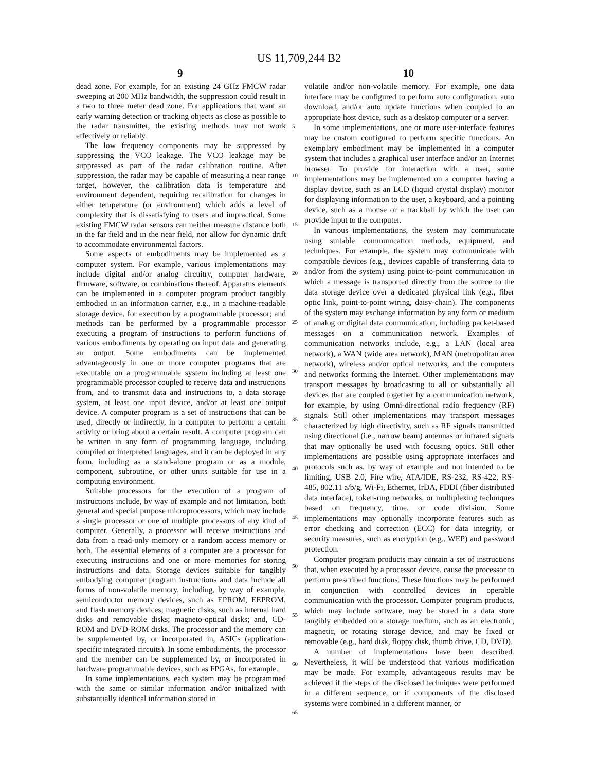US 11,709,244 B2
9 10
dead zone. For example, for an existing 24 GHz FMCW radar sweeping at 200 MHz bandwidth, the suppression could result in a two to three meter dead zone. For applications that want an early warning detection or tracking objects as close as possible to the radar transmitter, the existing methods may not work effectively or reliably.
The low frequency components may be suppressed by suppressing the VCO leakage. The VCO leakage may be suppressed as part of the radar calibration routine. After suppression, the radar may be capable of measuring a near range target, however, the calibration data is temperature and environment dependent, requiring recalibration for changes in either temperature (or environment) which adds a level of complexity that is dissatisfying to users and impractical. Some existing FMCW radar sensors can neither measure distance both in the far field and in the near field, nor allow for dynamic drift to accommodate environmental factors.
Some aspects of embodiments may be implemented as a computer system. For example, various implementations may include digital and/or analog circuitry, computer hardware, firmware, software, or combinations thereof. Apparatus elements can be implemented in a computer program product tangibly embodied in an information carrier, e.g., in a machine-readable storage device, for execution by a programmable processor; and methods can be performed by a programmable processor executing a program of instructions to perform functions of various embodiments by operating on input data and generating an output. Some embodiments can be implemented advantageously in one or more computer programs that are executable on a programmable system including at least one programmable processor coupled to receive data and instructions from, and to transmit data and instructions to, a data storage system, at least one input device, and/or at least one output device. A computer program is a set of instructions that can be used, directly or indirectly, in a computer to perform a certain activity or bring about a certain result. A computer program can be written in any form of programming language, including compiled or interpreted languages, and it can be deployed in any form, including as a stand-alone program or as a module, component, subroutine, or other units suitable for use in a computing environment.
Suitable processors for the execution of a program of instructions include, by way of example and not limitation, both general and special purpose microprocessors, which may include a single processor or one of multiple processors of any kind of computer. Generally, a processor will receive instructions and data from a read-only memory or a random access memory or both. The essential elements of a computer are a processor for executing instructions and one or more memories for storing instructions and data. Storage devices suitable for tangibly embodying computer program instructions and data include all forms of non-volatile memory, including, by way of example, semiconductor memory devices, such as EPROM, EEPROM, and flash memory devices; magnetic disks, such as internal hard disks and removable disks; magneto-optical disks; and, CD-ROM and DVD-ROM disks. The processor and the memory can be supplemented by, or incorporated in, ASICs (application-specific integrated circuits). In some embodiments, the processor and the member can be supplemented by, or incorporated in hardware programmable devices, such as FPGAs, for example.
In some implementations, each system may be programmed with the same or similar information and/or initialized with substantially identical information stored in
5
10
15
20
25
30
35
40
45
50
55
60
65
volatile and/or non-volatile memory. For example, one data interface may be configured to perform auto configuration, auto download, and/or auto update functions when coupled to an appropriate host device, such as a desktop computer or a server.
In some implementations, one or more user-interface features may be custom configured to perform specific functions. An exemplary embodiment may be implemented in a computer system that includes a graphical user interface and/or an Internet browser. To provide for interaction with a user, some implementations may be implemented on a computer having a display device, such as an LCD (liquid crystal display) monitor for displaying information to the user, a keyboard, and a pointing device, such as a mouse or a trackball by which the user can provide input to the computer.
In various implementations, the system may communicate using suitable communication methods, equipment, and techniques. For example, the system may communicate with compatible devices (e.g., devices capable of transferring data to and/or from the system) using point-to-point communication in which a message is transported directly from the source to the data storage device over a dedicated physical link (e.g., fiber optic link, point-to-point wiring, daisy-chain). The components of the system may exchange information by any form or medium of analog or digital data communication, including packet-based messages on a communication network. Examples of communication networks include, e.g., a LAN (local area network), a WAN (wide area network), MAN (metropolitan area network), wireless and/or optical networks, and the computers and networks forming the Internet. Other implementations may transport messages by broadcasting to all or substantially all devices that are coupled together by a communication network, for example, by using Omni-directional radio frequency (RF) signals. Still other implementations may transport messages characterized by high directivity, such as RF signals transmitted using directional (i.e., narrow beam) antennas or infrared signals that may optionally be used with focusing optics. Still other implementations are possible using appropriate interfaces and protocols such as, by way of example and not intended to be limiting, USB 2.0, Fire wire, ATA/IDE, RS-232, RS-422, RS-485, 802.11 a/b/g, Wi-Fi, Ethernet, IrDA, FDDI (fiber distributed data interface), token-ring networks, or multiplexing techniques based on frequency, time, or code division. Some implementations may optionally incorporate features such as error checking and correction (ECC) for data integrity, or security measures, such as encryption (e.g., WEP) and password protection.
Computer program products may contain a set of instructions that, when executed by a processor device, cause the processor to perform prescribed functions. These functions may be performed in conjunction with controlled devices in operable communication with the processor. Computer program products, which may include software, may be stored in a data store tangibly embedded on a storage medium, such as an electronic, magnetic, or rotating storage device, and may be fixed or removable (e.g., hard disk, floppy disk, thumb drive, CD, DVD).
A number of implementations have been described. Nevertheless, it will be understood that various modification may be made. For example, advantageous results may be achieved if the steps of the disclosed techniques were performed in a different sequence, or if components of the disclosed systems were combined in a different manner, or